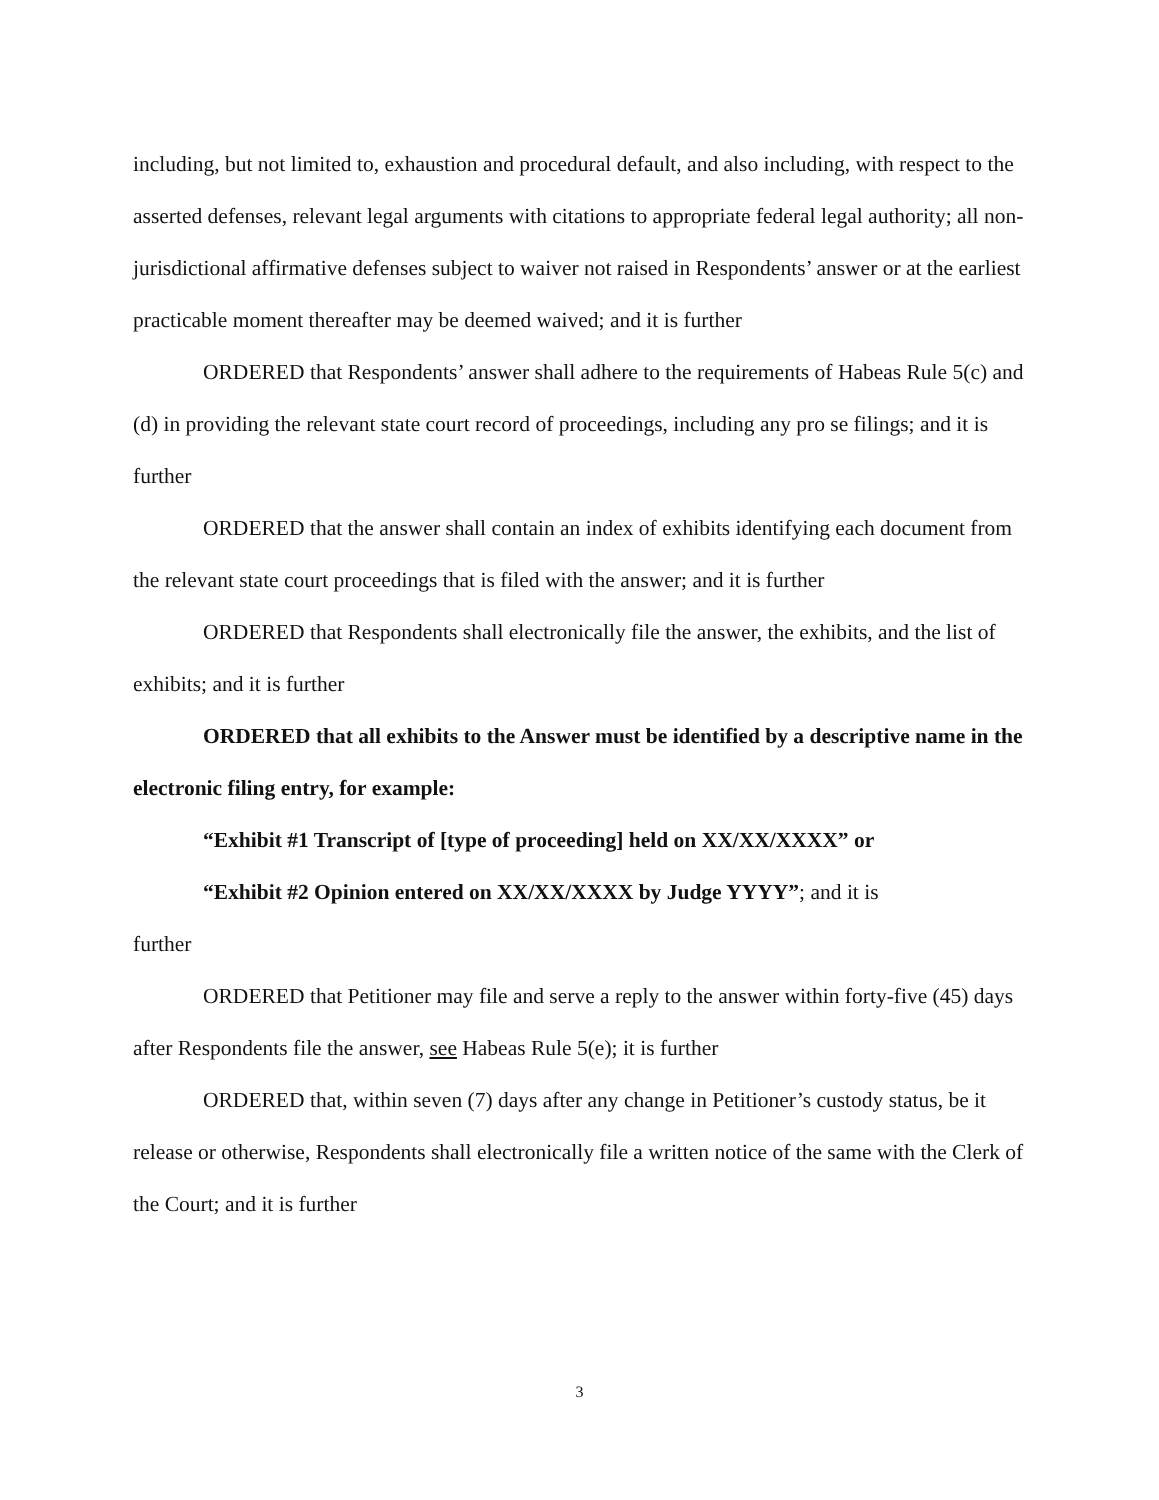including, but not limited to, exhaustion and procedural default, and also including, with respect to the asserted defenses, relevant legal arguments with citations to appropriate federal legal authority; all non-jurisdictional affirmative defenses subject to waiver not raised in Respondents’ answer or at the earliest practicable moment thereafter may be deemed waived; and it is further
ORDERED that Respondents’ answer shall adhere to the requirements of Habeas Rule 5(c) and (d) in providing the relevant state court record of proceedings, including any pro se filings; and it is further
ORDERED that the answer shall contain an index of exhibits identifying each document from the relevant state court proceedings that is filed with the answer; and it is further
ORDERED that Respondents shall electronically file the answer, the exhibits, and the list of exhibits; and it is further
ORDERED that all exhibits to the Answer must be identified by a descriptive name in the electronic filing entry, for example:
“Exhibit #1 Transcript of [type of proceeding] held on XX/XX/XXXX” or
“Exhibit #2 Opinion entered on XX/XX/XXXX by Judge YYYY”; and it is
further
ORDERED that Petitioner may file and serve a reply to the answer within forty-five (45) days after Respondents file the answer, see Habeas Rule 5(e); it is further
ORDERED that, within seven (7) days after any change in Petitioner’s custody status, be it release or otherwise, Respondents shall electronically file a written notice of the same with the Clerk of the Court; and it is further
3